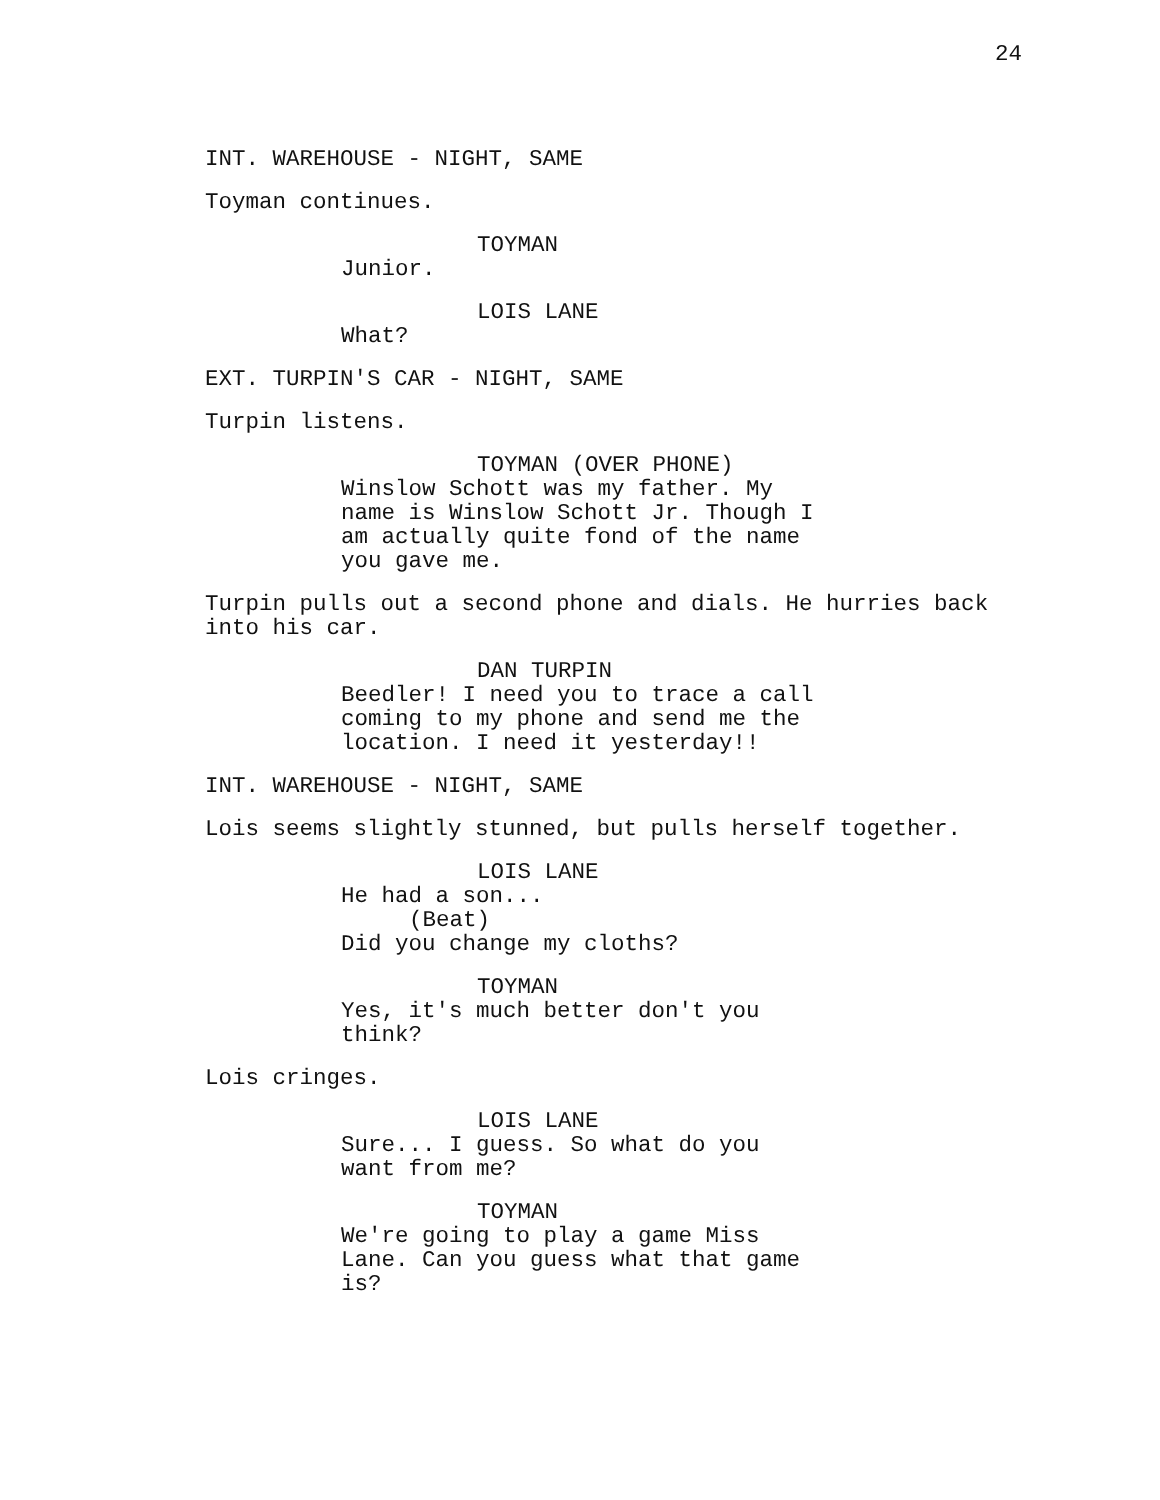24
INT. WAREHOUSE - NIGHT, SAME
Toyman continues.
TOYMAN
Junior.
LOIS LANE
What?
EXT. TURPIN'S CAR - NIGHT, SAME
Turpin listens.
TOYMAN (OVER PHONE)
Winslow Schott was my father. My name is Winslow Schott Jr. Though I am actually quite fond of the name you gave me.
Turpin pulls out a second phone and dials. He hurries back into his car.
DAN TURPIN
Beedler! I need you to trace a call coming to my phone and send me the location. I need it yesterday!!
INT. WAREHOUSE - NIGHT, SAME
Lois seems slightly stunned, but pulls herself together.
LOIS LANE
He had a son...
(Beat)
Did you change my cloths?
TOYMAN
Yes, it's much better don't you think?
Lois cringes.
LOIS LANE
Sure... I guess. So what do you want from me?
TOYMAN
We're going to play a game Miss Lane. Can you guess what that game is?